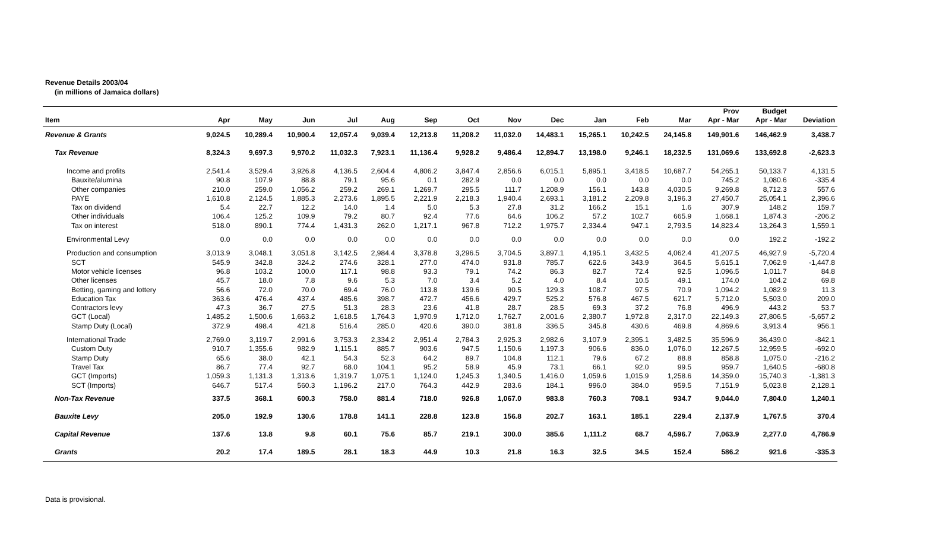Revenue Details 2003/04
(in millions of Jamaica dollars)
| Item | Apr | May | Jun | Jul | Aug | Sep | Oct | Nov | Dec | Jan | Feb | Mar | Prov Apr - Mar | Budget Apr - Mar | Deviation |
| --- | --- | --- | --- | --- | --- | --- | --- | --- | --- | --- | --- | --- | --- | --- | --- |
| Revenue & Grants | 9,024.5 | 10,289.4 | 10,900.4 | 12,057.4 | 9,039.4 | 12,213.8 | 11,208.2 | 11,032.0 | 14,483.1 | 15,265.1 | 10,242.5 | 24,145.8 | 149,901.6 | 146,462.9 | 3,438.7 |
| Tax Revenue | 8,324.3 | 9,697.3 | 9,970.2 | 11,032.3 | 7,923.1 | 11,136.4 | 9,928.2 | 9,486.4 | 12,894.7 | 13,198.0 | 9,246.1 | 18,232.5 | 131,069.6 | 133,692.8 | -2,623.3 |
| Income and profits | 2,541.4 | 3,529.4 | 3,926.8 | 4,136.5 | 2,604.4 | 4,806.2 | 3,847.4 | 2,856.6 | 6,015.1 | 5,895.1 | 3,418.5 | 10,687.7 | 54,265.1 | 50,133.7 | 4,131.5 |
| Bauxite/alumina | 90.8 | 107.9 | 88.8 | 79.1 | 95.6 | 0.1 | 282.9 | 0.0 | 0.0 | 0.0 | 0.0 | 0.0 | 745.2 | 1,080.6 | -335.4 |
| Other companies | 210.0 | 259.0 | 1,056.2 | 259.2 | 269.1 | 1,269.7 | 295.5 | 111.7 | 1,208.9 | 156.1 | 143.8 | 4,030.5 | 9,269.8 | 8,712.3 | 557.6 |
| PAYE | 1,610.8 | 2,124.5 | 1,885.3 | 2,273.6 | 1,895.5 | 2,221.9 | 2,218.3 | 1,940.4 | 2,693.1 | 3,181.2 | 2,209.8 | 3,196.3 | 27,450.7 | 25,054.1 | 2,396.6 |
| Tax on dividend | 5.4 | 22.7 | 12.2 | 14.0 | 1.4 | 5.0 | 5.3 | 27.8 | 31.2 | 166.2 | 15.1 | 1.6 | 307.9 | 148.2 | 159.7 |
| Other individuals | 106.4 | 125.2 | 109.9 | 79.2 | 80.7 | 92.4 | 77.6 | 64.6 | 106.2 | 57.2 | 102.7 | 665.9 | 1,668.1 | 1,874.3 | -206.2 |
| Tax on interest | 518.0 | 890.1 | 774.4 | 1,431.3 | 262.0 | 1,217.1 | 967.8 | 712.2 | 1,975.7 | 2,334.4 | 947.1 | 2,793.5 | 14,823.4 | 13,264.3 | 1,559.1 |
| Environmental Levy | 0.0 | 0.0 | 0.0 | 0.0 | 0.0 | 0.0 | 0.0 | 0.0 | 0.0 | 0.0 | 0.0 | 0.0 | 0.0 | 192.2 | -192.2 |
| Production and consumption | 3,013.9 | 3,048.1 | 3,051.8 | 3,142.5 | 2,984.4 | 3,378.8 | 3,296.5 | 3,704.5 | 3,897.1 | 4,195.1 | 3,432.5 | 4,062.4 | 41,207.5 | 46,927.9 | -5,720.4 |
| SCT | 545.9 | 342.8 | 324.2 | 274.6 | 328.1 | 277.0 | 474.0 | 931.8 | 785.7 | 622.6 | 343.9 | 364.5 | 5,615.1 | 7,062.9 | -1,447.8 |
| Motor vehicle licenses | 96.8 | 103.2 | 100.0 | 117.1 | 98.8 | 93.3 | 79.1 | 74.2 | 86.3 | 82.7 | 72.4 | 92.5 | 1,096.5 | 1,011.7 | 84.8 |
| Other licenses | 45.7 | 18.0 | 7.8 | 9.6 | 5.3 | 7.0 | 3.4 | 5.2 | 4.0 | 8.4 | 10.5 | 49.1 | 174.0 | 104.2 | 69.8 |
| Betting, gaming and lottery | 56.6 | 72.0 | 70.0 | 69.4 | 76.0 | 113.8 | 139.6 | 90.5 | 129.3 | 108.7 | 97.5 | 70.9 | 1,094.2 | 1,082.9 | 11.3 |
| Education Tax | 363.6 | 476.4 | 437.4 | 485.6 | 398.7 | 472.7 | 456.6 | 429.7 | 525.2 | 576.8 | 467.5 | 621.7 | 5,712.0 | 5,503.0 | 209.0 |
| Contractors levy | 47.3 | 36.7 | 27.5 | 51.3 | 28.3 | 23.6 | 41.8 | 28.7 | 28.5 | 69.3 | 37.2 | 76.8 | 496.9 | 443.2 | 53.7 |
| GCT (Local) | 1,485.2 | 1,500.6 | 1,663.2 | 1,618.5 | 1,764.3 | 1,970.9 | 1,712.0 | 1,762.7 | 2,001.6 | 2,380.7 | 1,972.8 | 2,317.0 | 22,149.3 | 27,806.5 | -5,657.2 |
| Stamp Duty (Local) | 372.9 | 498.4 | 421.8 | 516.4 | 285.0 | 420.6 | 390.0 | 381.8 | 336.5 | 345.8 | 430.6 | 469.8 | 4,869.6 | 3,913.4 | 956.1 |
| International Trade | 2,769.0 | 3,119.7 | 2,991.6 | 3,753.3 | 2,334.2 | 2,951.4 | 2,784.3 | 2,925.3 | 2,982.6 | 3,107.9 | 2,395.1 | 3,482.5 | 35,596.9 | 36,439.0 | -842.1 |
| Custom Duty | 910.7 | 1,355.6 | 982.9 | 1,115.1 | 885.7 | 903.6 | 947.5 | 1,150.6 | 1,197.3 | 906.6 | 836.0 | 1,076.0 | 12,267.5 | 12,959.5 | -692.0 |
| Stamp Duty | 65.6 | 38.0 | 42.1 | 54.3 | 52.3 | 64.2 | 89.7 | 104.8 | 112.1 | 79.6 | 67.2 | 88.8 | 858.8 | 1,075.0 | -216.2 |
| Travel Tax | 86.7 | 77.4 | 92.7 | 68.0 | 104.1 | 95.2 | 58.9 | 45.9 | 73.1 | 66.1 | 92.0 | 99.5 | 959.7 | 1,640.5 | -680.8 |
| GCT (Imports) | 1,059.3 | 1,131.3 | 1,313.6 | 1,319.7 | 1,075.1 | 1,124.0 | 1,245.3 | 1,340.5 | 1,416.0 | 1,059.6 | 1,015.9 | 1,258.6 | 14,359.0 | 15,740.3 | -1,381.3 |
| SCT (Imports) | 646.7 | 517.4 | 560.3 | 1,196.2 | 217.0 | 764.3 | 442.9 | 283.6 | 184.1 | 996.0 | 384.0 | 959.5 | 7,151.9 | 5,023.8 | 2,128.1 |
| Non-Tax Revenue | 337.5 | 368.1 | 600.3 | 758.0 | 881.4 | 718.0 | 926.8 | 1,067.0 | 983.8 | 760.3 | 708.1 | 934.7 | 9,044.0 | 7,804.0 | 1,240.1 |
| Bauxite Levy | 205.0 | 192.9 | 130.6 | 178.8 | 141.1 | 228.8 | 123.8 | 156.8 | 202.7 | 163.1 | 185.1 | 229.4 | 2,137.9 | 1,767.5 | 370.4 |
| Capital Revenue | 137.6 | 13.8 | 9.8 | 60.1 | 75.6 | 85.7 | 219.1 | 300.0 | 385.6 | 1,111.2 | 68.7 | 4,596.7 | 7,063.9 | 2,277.0 | 4,786.9 |
| Grants | 20.2 | 17.4 | 189.5 | 28.1 | 18.3 | 44.9 | 10.3 | 21.8 | 16.3 | 32.5 | 34.5 | 152.4 | 586.2 | 921.6 | -335.3 |
Data is provisional.